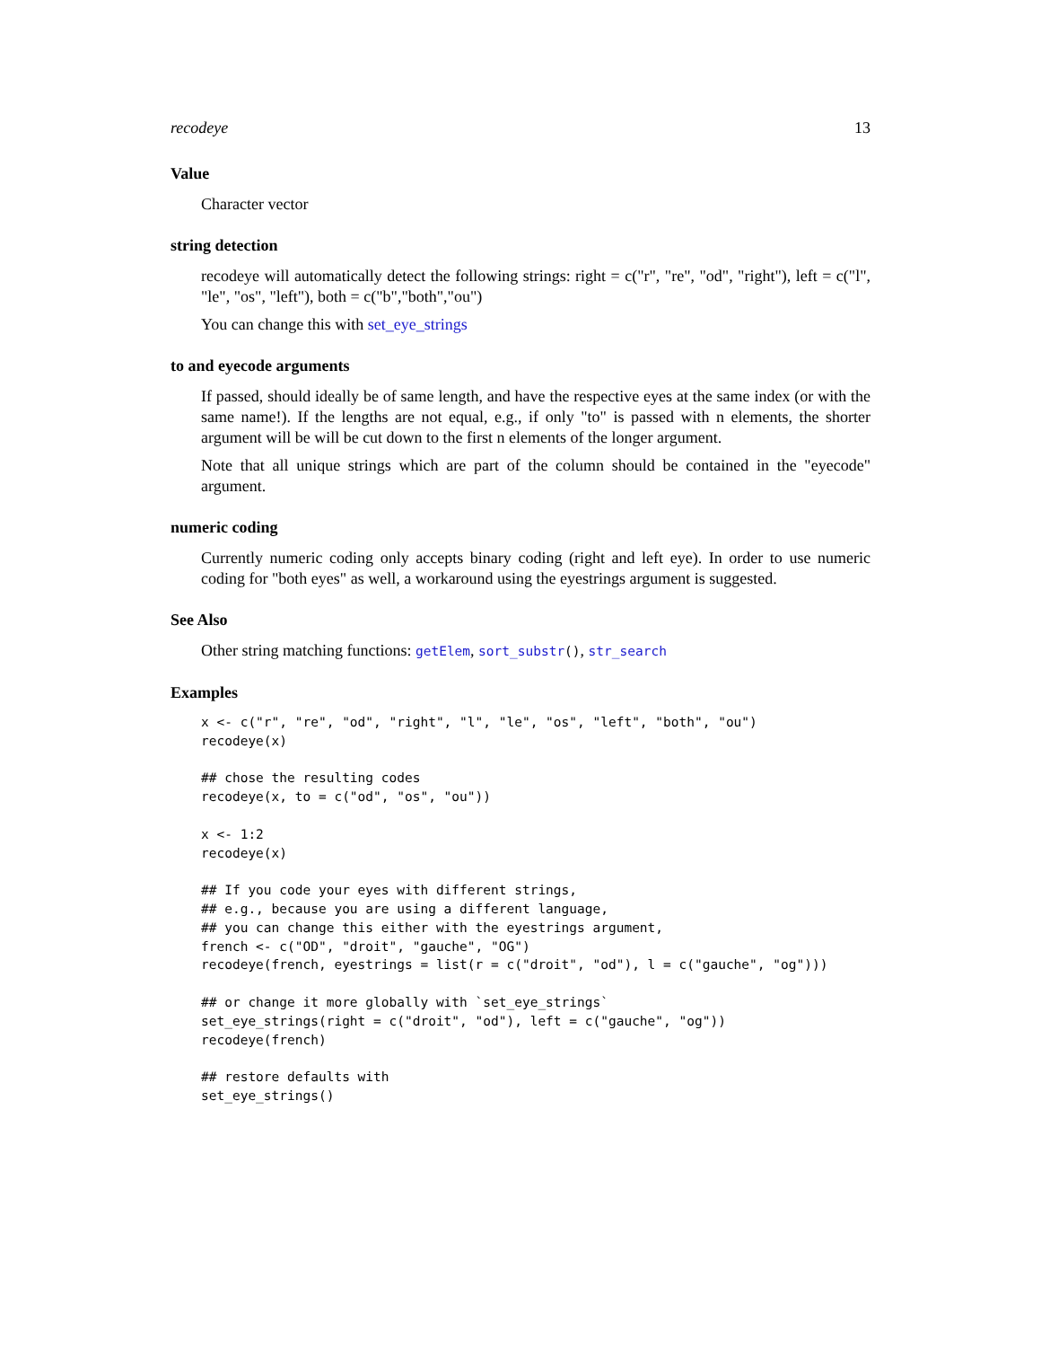recodeye 13
Value
Character vector
string detection
recodeye will automatically detect the following strings: right = c("r", "re", "od", "right"), left = c("l", "le", "os", "left"), both = c("b","both","ou")
You can change this with set_eye_strings
to and eyecode arguments
If passed, should ideally be of same length, and have the respective eyes at the same index (or with the same name!). If the lengths are not equal, e.g., if only "to" is passed with n elements, the shorter argument will be will be cut down to the first n elements of the longer argument.
Note that all unique strings which are part of the column should be contained in the "eyecode" argument.
numeric coding
Currently numeric coding only accepts binary coding (right and left eye). In order to use numeric coding for "both eyes" as well, a workaround using the eyestrings argument is suggested.
See Also
Other string matching functions: getElem, sort_substr(), str_search
Examples
x <- c("r", "re", "od", "right", "l", "le", "os", "left", "both", "ou")
recodeye(x)

## chose the resulting codes
recodeye(x, to = c("od", "os", "ou"))

x <- 1:2
recodeye(x)

## If you code your eyes with different strings,
## e.g., because you are using a different language,
## you can change this either with the eyestrings argument,
french <- c("OD", "droit", "gauche", "OG")
recodeye(french, eyestrings = list(r = c("droit", "od"), l = c("gauche", "og")))

## or change it more globally with `set_eye_strings`
set_eye_strings(right = c("droit", "od"), left = c("gauche", "og"))
recodeye(french)

## restore defaults with
set_eye_strings()